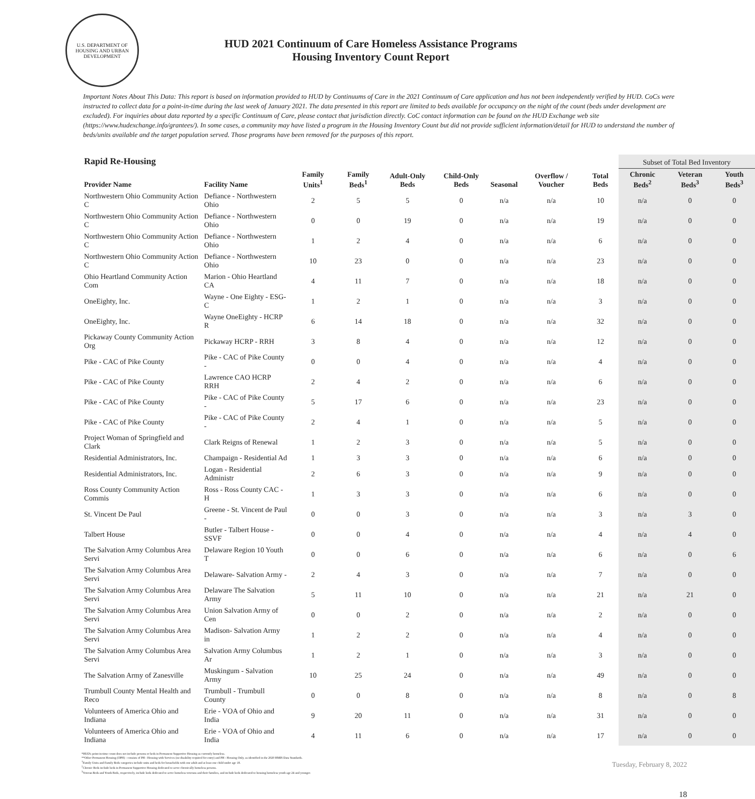U.S. DEPARTMENT OF HOUSING AND URBAN DEVELOPMENT
HUD 2021 Continuum of Care Homeless Assistance Programs
Housing Inventory Count Report
Important Notes About This Data: This report is based on information provided to HUD by Continuums of Care in the 2021 Continuum of Care application and has not been independently verified by HUD. CoCs were instructed to collect data for a point-in-time during the last week of January 2021. The data presented in this report are limited to beds available for occupancy on the night of the count (beds under development are excluded). For inquiries about data reported by a specific Continuum of Care, please contact that jurisdiction directly. CoC contact information can be found on the HUD Exchange web site (https://www.hudexchange.info/grantees/). In some cases, a community may have listed a program in the Housing Inventory Count but did not provide sufficient information/detail for HUD to understand the number of beds/units available and the target population served. Those programs have been removed for the purposes of this report.
| Rapid Re-Housing | | | | | | | | | Subset of Total Bed Inventory | | |
| --- | --- | --- | --- | --- | --- | --- | --- | --- | --- | --- | --- |
| Provider Name | Facility Name | Family Units<sup>1</sup> | Family Beds<sup>1</sup> | Adult-Only Beds | Child-Only Beds | Seasonal | Overflow / Voucher | Total Beds | Chronic Beds<sup>2</sup> | Veteran Beds<sup>3</sup> | Youth Beds<sup>3</sup> |
| Northwestern Ohio Community Action C | Defiance - Northwestern Ohio | 2 | 5 | 5 | 0 | n/a | n/a | 10 | n/a | 0 | 0 |
| Northwestern Ohio Community Action C | Defiance - Northwestern Ohio | 0 | 0 | 19 | 0 | n/a | n/a | 19 | n/a | 0 | 0 |
| Northwestern Ohio Community Action C | Defiance - Northwestern Ohio | 1 | 2 | 4 | 0 | n/a | n/a | 6 | n/a | 0 | 0 |
| Northwestern Ohio Community Action C | Defiance - Northwestern Ohio | 10 | 23 | 0 | 0 | n/a | n/a | 23 | n/a | 0 | 0 |
| Ohio Heartland Community Action Com | Marion - Ohio Heartland CA | 4 | 11 | 7 | 0 | n/a | n/a | 18 | n/a | 0 | 0 |
| OneEighty, Inc. | Wayne - One Eighty - ESG-C | 1 | 2 | 1 | 0 | n/a | n/a | 3 | n/a | 0 | 0 |
| OneEighty, Inc. | Wayne OneEighty - HCRP R | 6 | 14 | 18 | 0 | n/a | n/a | 32 | n/a | 0 | 0 |
| Pickaway County Community Action Org | Pickaway HCRP - RRH | 3 | 8 | 4 | 0 | n/a | n/a | 12 | n/a | 0 | 0 |
| Pike - CAC of Pike County | Pike - CAC of Pike County - | 0 | 0 | 4 | 0 | n/a | n/a | 4 | n/a | 0 | 0 |
| Pike - CAC of Pike County | Lawrence CAO HCRP RRH | 2 | 4 | 2 | 0 | n/a | n/a | 6 | n/a | 0 | 0 |
| Pike - CAC of Pike County | Pike - CAC of Pike County - | 5 | 17 | 6 | 0 | n/a | n/a | 23 | n/a | 0 | 0 |
| Pike - CAC of Pike County | Pike - CAC of Pike County - | 2 | 4 | 1 | 0 | n/a | n/a | 5 | n/a | 0 | 0 |
| Project Woman of Springfield and Clark | Clark Reigns of Renewal | 1 | 2 | 3 | 0 | n/a | n/a | 5 | n/a | 0 | 0 |
| Residential Administrators, Inc. | Champaign - Residential Ad | 1 | 3 | 3 | 0 | n/a | n/a | 6 | n/a | 0 | 0 |
| Residential Administrators, Inc. | Logan - Residential Administr | 2 | 6 | 3 | 0 | n/a | n/a | 9 | n/a | 0 | 0 |
| Ross County Community Action Commis | Ross - Ross County CAC - H | 1 | 3 | 3 | 0 | n/a | n/a | 6 | n/a | 0 | 0 |
| St. Vincent De Paul | Greene - St. Vincent de Paul - | 0 | 0 | 3 | 0 | n/a | n/a | 3 | n/a | 3 | 0 |
| Talbert House | Butler - Talbert House - SSVF | 0 | 0 | 4 | 0 | n/a | n/a | 4 | n/a | 4 | 0 |
| The Salvation Army Columbus Area Servi | Delaware Region 10 Youth T | 0 | 0 | 6 | 0 | n/a | n/a | 6 | n/a | 0 | 6 |
| The Salvation Army Columbus Area Servi | Delaware- Salvation Army - | 2 | 4 | 3 | 0 | n/a | n/a | 7 | n/a | 0 | 0 |
| The Salvation Army Columbus Area Servi | Delaware The Salvation Army | 5 | 11 | 10 | 0 | n/a | n/a | 21 | n/a | 21 | 0 |
| The Salvation Army Columbus Area Servi | Union Salvation Army of Cen | 0 | 0 | 2 | 0 | n/a | n/a | 2 | n/a | 0 | 0 |
| The Salvation Army Columbus Area Servi | Madison- Salvation Army in | 1 | 2 | 2 | 0 | n/a | n/a | 4 | n/a | 0 | 0 |
| The Salvation Army Columbus Area Servi | Salvation Army Columbus Ar | 1 | 2 | 1 | 0 | n/a | n/a | 3 | n/a | 0 | 0 |
| The Salvation Army of Zanesville | Muskingum - Salvation Army | 10 | 25 | 24 | 0 | n/a | n/a | 49 | n/a | 0 | 0 |
| Trumbull County Mental Health and Reco | Trumbull - Trumbull County | 0 | 0 | 8 | 0 | n/a | n/a | 8 | n/a | 0 | 8 |
| Volunteers of America Ohio and Indiana | Erie - VOA of Ohio and India | 9 | 20 | 11 | 0 | n/a | n/a | 31 | n/a | 0 | 0 |
| Volunteers of America Ohio and Indiana | Erie - VOA of Ohio and India | 4 | 11 | 6 | 0 | n/a | n/a | 17 | n/a | 0 | 0 |
*HUD's point-in-time count does not include persons or beds in Permanent Supportive Housing as currently homeless.
**Other Permanent Housing (OPH) - consists of PH - Housing with Services (no disability required for entry) and PH - Housing Only, as identified in the 2020 HMIS Data Standards.
<sup>1</sup> Family Units and Family Beds categories include units and beds for households with one adult and at least one child under age 18.
<sup>2</sup> Chronic Beds include beds in Permanent Supportive Housing dedicated to serve chronically homeless persons.
<sup>3</sup> Veteran Beds and Youth Beds, respectively, include beds dedicated to serve homeless veterans and their families, and include beds dedicated to housing homeless youth age 24 and younger.
Tuesday, February 8, 2022
18